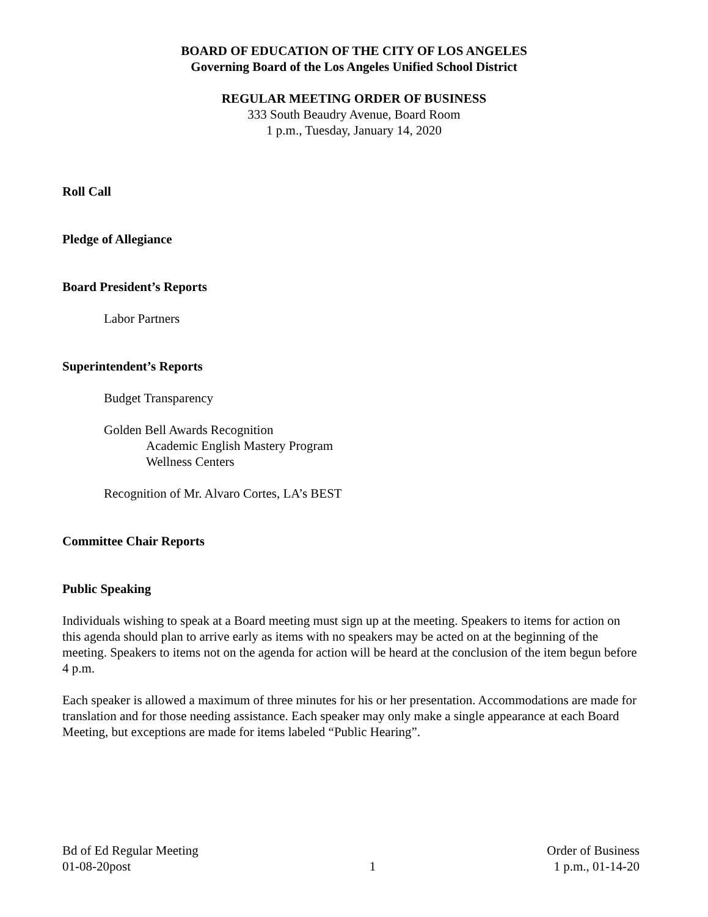BOARD OF EDUCATION OF THE CITY OF LOS ANGELES
Governing Board of the Los Angeles Unified School District
REGULAR MEETING ORDER OF BUSINESS
333 South Beaudry Avenue, Board Room
1 p.m., Tuesday, January 14, 2020
Roll Call
Pledge of Allegiance
Board President’s Reports
Labor Partners
Superintendent’s Reports
Budget Transparency
Golden Bell Awards Recognition
Academic English Mastery Program
Wellness Centers
Recognition of Mr. Alvaro Cortes, LA’s BEST
Committee Chair Reports
Public Speaking
Individuals wishing to speak at a Board meeting must sign up at the meeting. Speakers to items for action on this agenda should plan to arrive early as items with no speakers may be acted on at the beginning of the meeting. Speakers to items not on the agenda for action will be heard at the conclusion of the item begun before 4 p.m.
Each speaker is allowed a maximum of three minutes for his or her presentation. Accommodations are made for translation and for those needing assistance. Each speaker may only make a single appearance at each Board Meeting, but exceptions are made for items labeled “Public Hearing”.
Bd of Ed Regular Meeting
01-08-20post
1
Order of Business
1 p.m., 01-14-20